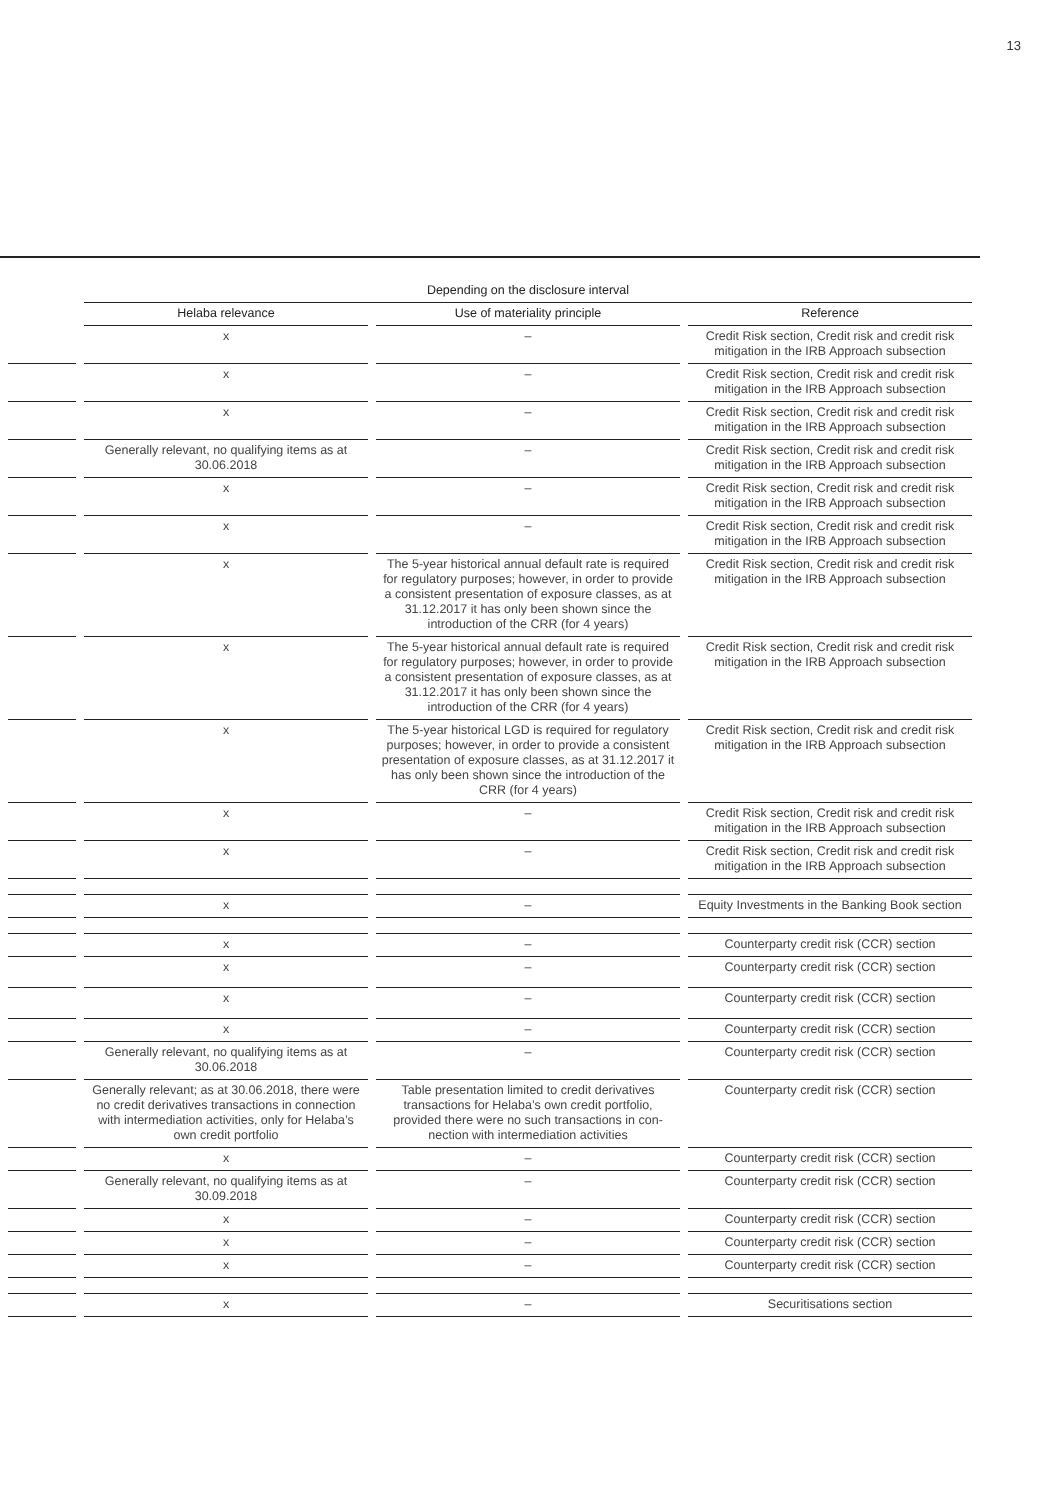13
| | Depending on the disclosure interval | | |
| --- | --- | --- | --- |
| | Helaba relevance | Use of materiality principle | Reference |
| | x | – | Credit Risk section, Credit risk and credit risk mitigation in the IRB Approach subsection |
| | x | – | Credit Risk section, Credit risk and credit risk mitigation in the IRB Approach subsection |
| | x | – | Credit Risk section, Credit risk and credit risk mitigation in the IRB Approach subsection |
| | Generally relevant, no qualifying items as at 30.06.2018 | – | Credit Risk section, Credit risk and credit risk mitigation in the IRB Approach subsection |
| | x | – | Credit Risk section, Credit risk and credit risk mitigation in the IRB Approach subsection |
| | x | – | Credit Risk section, Credit risk and credit risk mitigation in the IRB Approach subsection |
| | x | The 5-year historical annual default rate is re­quired for regulatory purposes; however, in order to provide a consistent presentation of exposure classes, as at 31.12.2017 it has only been shown since the introduction of the CRR (for 4 years) | Credit Risk section, Credit risk and credit risk mitigation in the IRB Approach subsection |
| | x | The 5-year historical annual default rate is re­quired for regulatory purposes; however, in order to provide a consistent presentation of exposure classes, as at 31.12.2017 it has only been shown since the introduction of the CRR (for 4 years) | Credit Risk section, Credit risk and credit risk mitigation in the IRB Approach subsection |
| | x | The 5-year historical LGD is required for regulato­ry purposes; however, in order to provide a con­sistent presentation of exposure classes, as at 31.12.2017 it has only been shown since the in­troduction of the CRR (for 4 years) | Credit Risk section, Credit risk and credit risk mitigation in the IRB Approach subsection |
| | x | – | Credit Risk section, Credit risk and credit risk mitigation in the IRB Approach subsection |
| | x | – | Credit Risk section, Credit risk and credit risk mitigation in the IRB Approach subsection |
| | x | – | Equity Investments in the Banking Book section |
| | x | – | Counterparty credit risk (CCR) section |
| | x | – | Counterparty credit risk (CCR) section |
| | x | – | Counterparty credit risk (CCR) section |
| | x | – | Counterparty credit risk (CCR) section |
| | Generally relevant, no qualifying items as at 30.06.2018 | – | Counterparty credit risk (CCR) section |
| | Generally relevant; as at 30.06.2018, there were no credit derivatives transactions in connection with intermediation activities, only for Helaba’s own credit portfolio | Table presentation limited to credit derivatives transactions for Helaba’s own credit portfolio, provided there were no such transactions in con­nection with intermediation activities | Counterparty credit risk (CCR) section |
| | x | – | Counterparty credit risk (CCR) section |
| | Generally relevant, no qualifying items as at 30.09.2018 | – | Counterparty credit risk (CCR) section |
| | x | – | Counterparty credit risk (CCR) section |
| | x | – | Counterparty credit risk (CCR) section |
| | x | – | Counterparty credit risk (CCR) section |
| | x | – | Securitisations section |